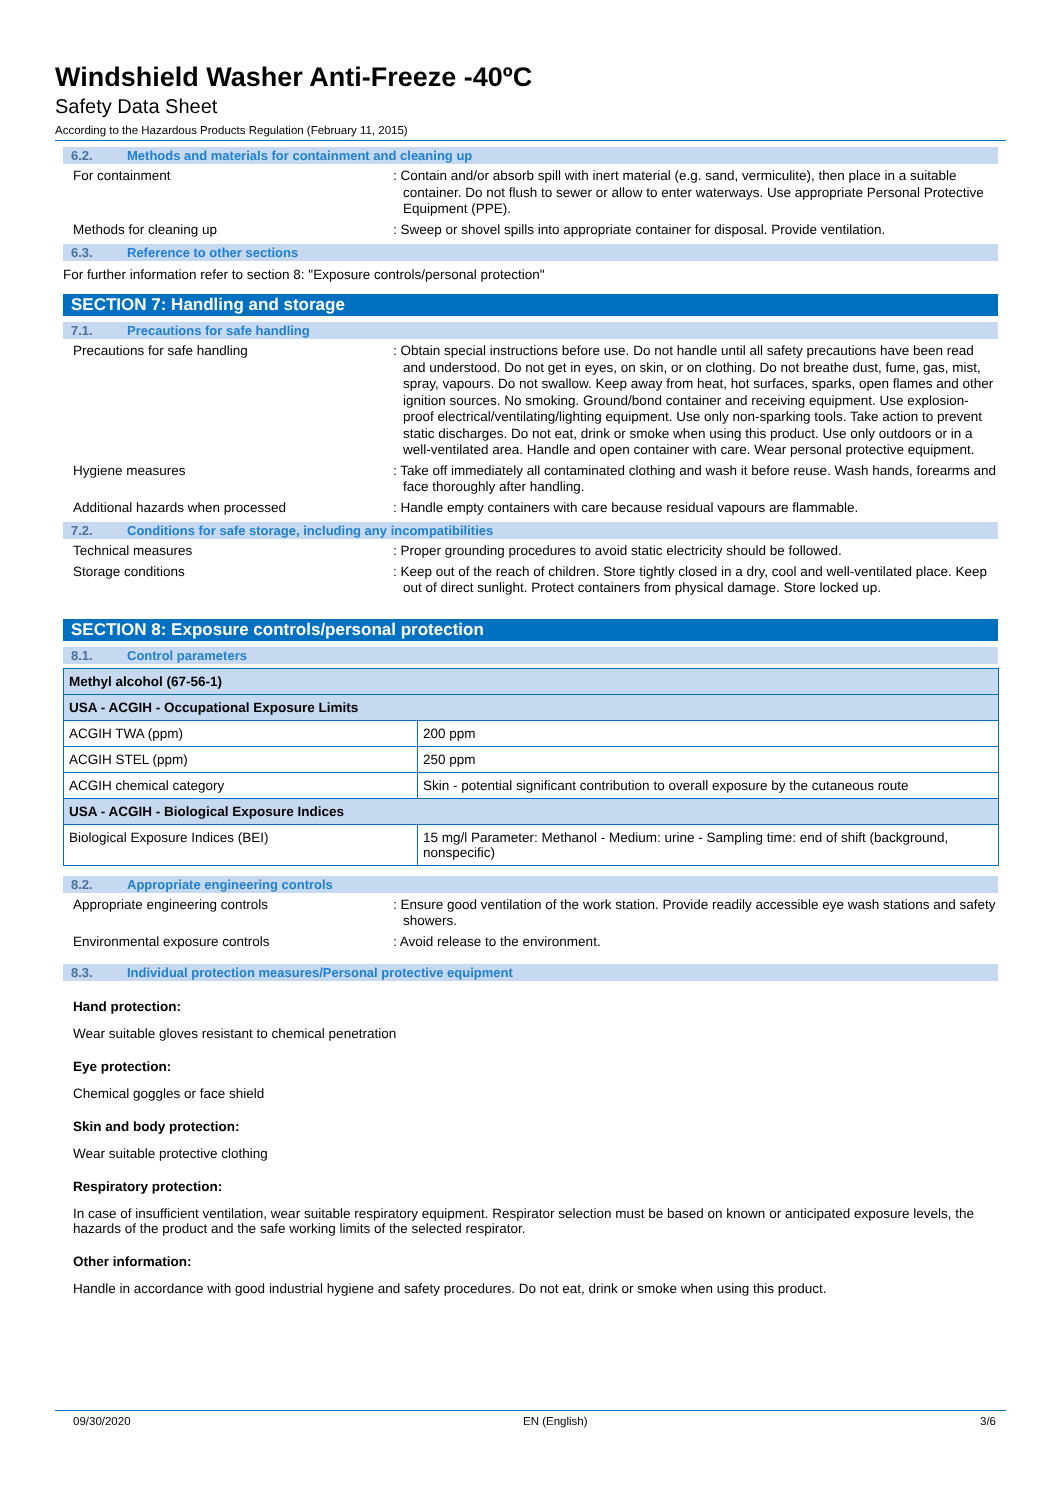Windshield Washer Anti-Freeze -40ºC
Safety Data Sheet
According to the Hazardous Products Regulation (February 11, 2015)
6.2. Methods and materials for containment and cleaning up
For containment : Contain and/or absorb spill with inert material (e.g. sand, vermiculite), then place in a suitable container. Do not flush to sewer or allow to enter waterways. Use appropriate Personal Protective Equipment (PPE).
Methods for cleaning up : Sweep or shovel spills into appropriate container for disposal. Provide ventilation.
6.3. Reference to other sections
For further information refer to section 8: "Exposure controls/personal protection"
SECTION 7: Handling and storage
7.1. Precautions for safe handling
Precautions for safe handling : Obtain special instructions before use. Do not handle until all safety precautions have been read and understood. Do not get in eyes, on skin, or on clothing. Do not breathe dust, fume, gas, mist, spray, vapours. Do not swallow. Keep away from heat, hot surfaces, sparks, open flames and other ignition sources. No smoking. Ground/bond container and receiving equipment. Use explosion-proof electrical/ventilating/lighting equipment. Use only non-sparking tools. Take action to prevent static discharges. Do not eat, drink or smoke when using this product. Use only outdoors or in a well-ventilated area. Handle and open container with care. Wear personal protective equipment.
Hygiene measures : Take off immediately all contaminated clothing and wash it before reuse. Wash hands, forearms and face thoroughly after handling.
Additional hazards when processed : Handle empty containers with care because residual vapours are flammable.
7.2. Conditions for safe storage, including any incompatibilities
Technical measures : Proper grounding procedures to avoid static electricity should be followed.
Storage conditions : Keep out of the reach of children. Store tightly closed in a dry, cool and well-ventilated place. Keep out of direct sunlight. Protect containers from physical damage. Store locked up.
SECTION 8: Exposure controls/personal protection
8.1. Control parameters
| Methyl alcohol (67-56-1) | |
| --- | --- |
| USA - ACGIH - Occupational Exposure Limits | |
| ACGIH TWA (ppm) | 200 ppm |
| ACGIH STEL (ppm) | 250 ppm |
| ACGIH chemical category | Skin - potential significant contribution to overall exposure by the cutaneous route |
| USA - ACGIH - Biological Exposure Indices | |
| Biological Exposure Indices (BEI) | 15 mg/l Parameter: Methanol - Medium: urine - Sampling time: end of shift (background, nonspecific) |
8.2. Appropriate engineering controls
Appropriate engineering controls : Ensure good ventilation of the work station. Provide readily accessible eye wash stations and safety showers.
Environmental exposure controls : Avoid release to the environment.
8.3. Individual protection measures/Personal protective equipment
Hand protection:
Wear suitable gloves resistant to chemical penetration
Eye protection:
Chemical goggles or face shield
Skin and body protection:
Wear suitable protective clothing
Respiratory protection:
In case of insufficient ventilation, wear suitable respiratory equipment. Respirator selection must be based on known or anticipated exposure levels, the hazards of the product and the safe working limits of the selected respirator.
Other information:
Handle in accordance with good industrial hygiene and safety procedures. Do not eat, drink or smoke when using this product.
09/30/2020 EN (English) 3/6